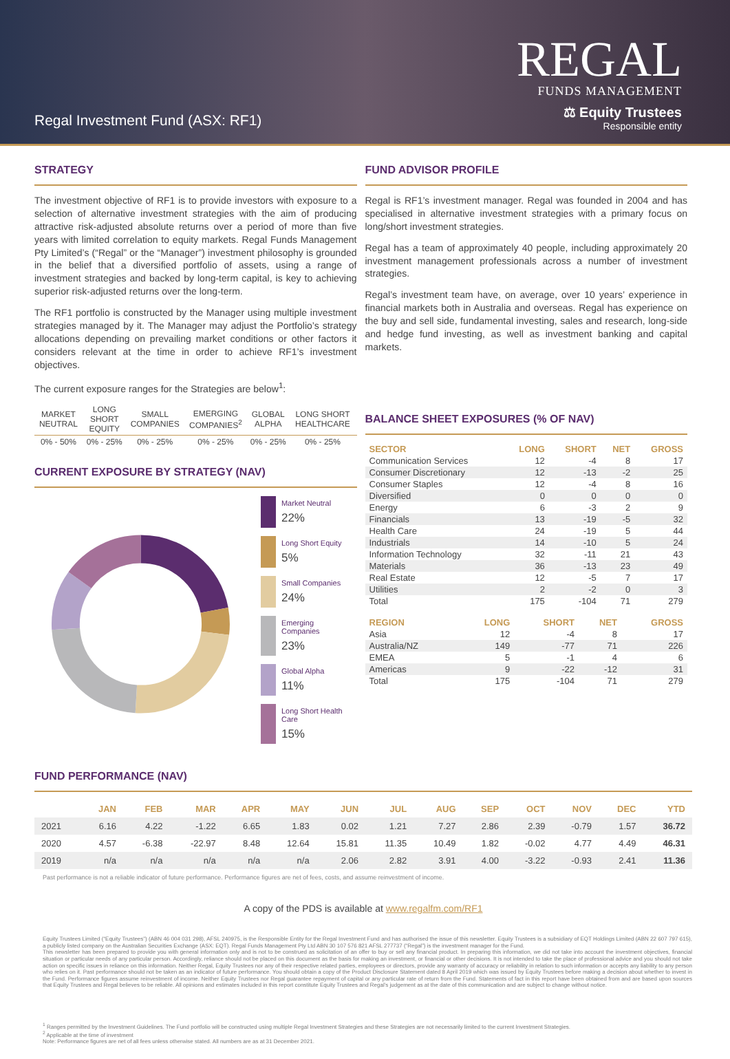Regal Investment Fund (ASX: RF1)
REGAL
FUNDS MANAGEMENT
⚖ Equity Trustees
Responsible entity
STRATEGY
The investment objective of RF1 is to provide investors with exposure to a selection of alternative investment strategies with the aim of producing attractive risk-adjusted absolute returns over a period of more than five years with limited correlation to equity markets. Regal Funds Management Pty Limited’s (“Regal” or the “Manager”) investment philosophy is grounded in the belief that a diversified portfolio of assets, using a range of investment strategies and backed by long-term capital, is key to achieving superior risk-adjusted returns over the long-term.
The RF1 portfolio is constructed by the Manager using multiple investment strategies managed by it. The Manager may adjust the Portfolio’s strategy allocations depending on prevailing market conditions or other factors it considers relevant at the time in order to achieve RF1’s investment objectives.
The current exposure ranges for the Strategies are below<sup>1</sup>:
| MARKET NEUTRAL | LONG SHORT EQUITY | SMALL COMPANIES | EMERGING COMPANIES<sup>2</sup> | GLOBAL ALPHA | LONG SHORT HEALTHCARE |
| --- | --- | --- | --- | --- | --- |
| 0% - 50% | 0% - 25% | 0% - 25% | 0% - 25% | 0% - 25% | 0% - 25% |
CURRENT EXPOSURE BY STRATEGY (NAV)
Market Neutral
22%
Long Short Equity
5%
Small Companies
24%
Emerging Companies
23%
Global Alpha
11%
Long Short Health Care
15%
FUND ADVISOR PROFILE
Regal is RF1’s investment manager. Regal was founded in 2004 and has specialised in alternative investment strategies with a primary focus on long/short investment strategies.
Regal has a team of approximately 40 people, including approximately 20 investment management professionals across a number of investment strategies.
Regal’s investment team have, on average, over 10 years’ experience in financial markets both in Australia and overseas. Regal has experience on the buy and sell side, fundamental investing, sales and research, long-side and hedge fund investing, as well as investment banking and capital markets.
BALANCE SHEET EXPOSURES (% OF NAV)
| SECTOR | LONG | SHORT | NET | GROSS |
| --- | --- | --- | --- | --- |
| Communication Services | 12 | -4 | 8 | 17 |
| Consumer Discretionary | 12 | -13 | -2 | 25 |
| Consumer Staples | 12 | -4 | 8 | 16 |
| Diversified | 0 | 0 | 0 | 0 |
| Energy | 6 | -3 | 2 | 9 |
| Financials | 13 | -19 | -5 | 32 |
| Health Care | 24 | -19 | 5 | 44 |
| Industrials | 14 | -10 | 5 | 24 |
| Information Technology | 32 | -11 | 21 | 43 |
| Materials | 36 | -13 | 23 | 49 |
| Real Estate | 12 | -5 | 7 | 17 |
| Utilities | 2 | -2 | 0 | 3 |
| Total | 175 | -104 | 71 | 279 |
| REGION | LONG | SHORT | NET | GROSS |
| --- | --- | --- | --- | --- |
| Asia | 12 | -4 | 8 | 17 |
| Australia/NZ | 149 | -77 | 71 | 226 |
| EMEA | 5 | -1 | 4 | 6 |
| Americas | 9 | -22 | -12 | 31 |
| Total | 175 | -104 | 71 | 279 |
FUND PERFORMANCE (NAV)
| | JAN | FEB | MAR | APR | MAY | JUN | JUL | AUG | SEP | OCT | NOV | DEC | YTD |
| --- | --- | --- | --- | --- | --- | --- | --- | --- | --- | --- | --- | --- | --- |
| 2021 | 6.16 | 4.22 | -1.22 | 6.65 | 1.83 | 0.02 | 1.21 | 7.27 | 2.86 | 2.39 | -0.79 | 1.57 | 36.72 |
| 2020 | 4.57 | -6.38 | -22.97 | 8.48 | 12.64 | 15.81 | 11.35 | 10.49 | 1.82 | -0.02 | 4.77 | 4.49 | 46.31 |
| 2019 | n/a | n/a | n/a | n/a | n/a | 2.06 | 2.82 | 3.91 | 4.00 | -3.22 | -0.93 | 2.41 | 11.36 |
Past performance is not a reliable indicator of future performance. Performance figures are net of fees, costs, and assume reinvestment of income.
A copy of the PDS is available at www.regalfm.com/RF1
Equity Trustees Limited (“Equity Trustees”) (ABN 46 004 031 298), AFSL 240975, is the Responsible Entity for the Regal Investment Fund and has authorised the issue of this newsletter. Equity Trustees is a subsidiary of EQT Holdings Limited (ABN 22 607 797 615), a publicly listed company on the Australian Securities Exchange (ASX: EQT). Regal Funds Management Pty Ltd ABN 30 107 576 821 AFSL 277737 (“Regal”) is the investment manager for the Fund.
This newsletter has been prepared to provide you with general information only and is not to be construed as solicitation of an offer to buy or sell any financial product. In preparing this information, we did not take into account the investment objectives, financial situation or particular needs of any particular person. Accordingly, reliance should not be placed on this document as the basis for making an investment, or financial or other decisions. It is not intended to take the place of professional advice and you should not take action on specific issues in reliance on this information. Neither Regal, Equity Trustees nor any of their respective related parties, employees or directors, provide any warranty of accuracy or reliability in relation to such information or accepts any liability to any person who relies on it. Past performance should not be taken as an indicator of future performance. You should obtain a copy of the Product Disclosure Statement dated 8 April 2019 which was issued by Equity Trustees before making a decision about whether to invest in the Fund. Performance figures assume reinvestment of income. Neither Equity Trustees nor Regal guarantee repayment of capital or any particular rate of return from the Fund. Statements of fact in this report have been obtained from and are based upon sources that Equity Trustees and Regal believes to be reliable. All opinions and estimates included in this report constitute Equity Trustees and Regal’s judgement as at the date of this communication and are subject to change without notice.
<sup>1</sup> Ranges permitted by the Investment Guidelines. The Fund portfolio will be constructed using multiple Regal Investment Strategies and these Strategies are not necessarily limited to the current Investment Strategies.
<sup>2</sup> Applicable at the time of investment
Note: Performance figures are net of all fees unless otherwise stated. All numbers are as at 31 December 2021.